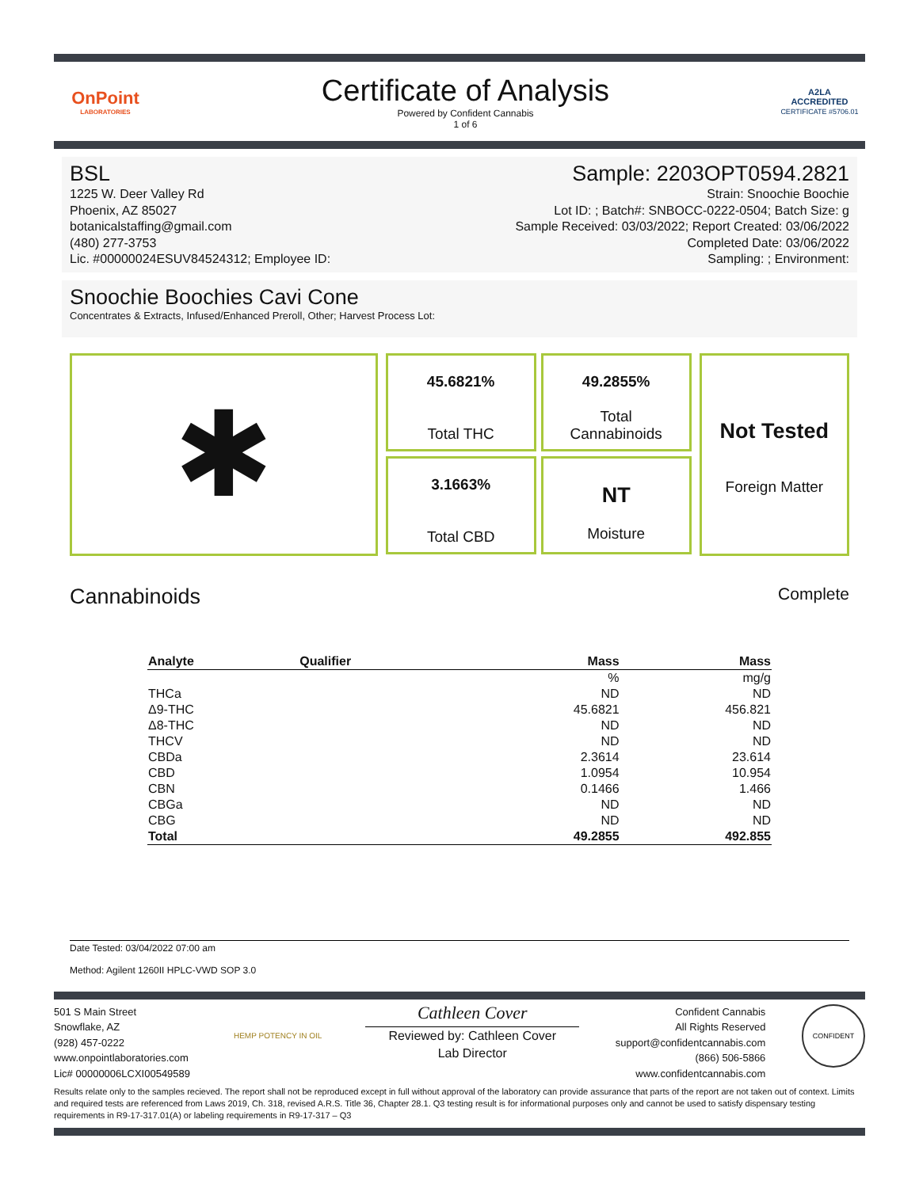OnPoint
LABORATORIES
Certificate of Analysis
Powered by Confident Cannabis
1 of 6
A2LA
ACCREDITED
CERTIFICATE #5706.01
BSL
1225 W. Deer Valley Rd
Phoenix, AZ 85027
botanicalstaffing@gmail.com
(480) 277-3753
Lic. #00000024ESUV84524312; Employee ID:
Sample: 2203OPT0594.2821
Strain: Snoochie Boochie
Lot ID: ; Batch#: SNBOCC-0222-0504; Batch Size: g
Sample Received: 03/03/2022; Report Created: 03/06/2022
Completed Date: 03/06/2022
Sampling: ; Environment:
Snoochie Boochies Cavi Cone
Concentrates & Extracts, Infused/Enhanced Preroll, Other; Harvest Process Lot:
✱
45.6821%
Total THC
49.2855%
Total
Cannabinoids
3.1663%
Total CBD
NT
Moisture
Not Tested
Foreign Matter
Cannabinoids
Complete
| Analyte | Qualifier | Mass | Mass |
| --- | --- | --- | --- |
| | | % | mg/g |
| THCa | | ND | ND |
| Δ9-THC | | 45.6821 | 456.821 |
| Δ8-THC | | ND | ND |
| THCV | | ND | ND |
| CBDa | | 2.3614 | 23.614 |
| CBD | | 1.0954 | 10.954 |
| CBN | | 0.1466 | 1.466 |
| CBGa | | ND | ND |
| CBG | | ND | ND |
| Total | | 49.2855 | 492.855 |
Date Tested: 03/04/2022 07:00 am
Method: Agilent 1260II HPLC-VWD SOP 3.0
501 S Main Street
Snowflake, AZ
(928) 457-0222
www.onpointlaboratories.com
Lic# 00000006LCXI00549589
HEMP POTENCY IN OIL
Cathleen Cover
Reviewed by: Cathleen Cover
Lab Director
Confident Cannabis
All Rights Reserved
support@confidentcannabis.com
(866) 506-5866
www.confidentcannabis.com
CONFIDENT
Results relate only to the samples recieved. The report shall not be reproduced except in full without approval of the laboratory can provide assurance that parts of the report are not taken out of context. Limits and required tests are referenced from Laws 2019, Ch. 318, revised A.R.S. Title 36, Chapter 28.1. Q3 testing result is for informational purposes only and cannot be used to satisfy dispensary testing requirements in R9-17-317.01(A) or labeling requirements in R9-17-317 – Q3